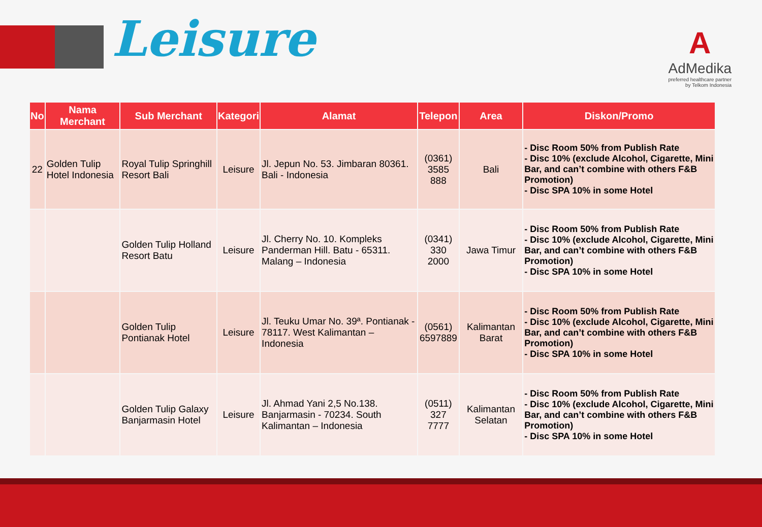Leisure
A
AdMedika
preferred healthcare partner
by Telkom Indonesia
| No | Nama Merchant | Sub Merchant | Kategori | Alamat | Telepon | Area | Diskon/Promo |
| --- | --- | --- | --- | --- | --- | --- | --- |
| 22 | Golden Tulip Hotel Indonesia | Royal Tulip Springhill Resort Bali | Leisure | Jl. Jepun No. 53. Jimbaran 80361. Bali - Indonesia | (0361) 3585 888 | Bali | - Disc Room 50% from Publish Rate - Disc 10% (exclude Alcohol, Cigarette, Mini Bar, and can’t combine with others F&B Promotion) - Disc SPA 10% in some Hotel |
| | | Golden Tulip Holland Resort Batu | Leisure | Jl. Cherry No. 10. Kompleks Panderman Hill. Batu - 65311. Malang – Indonesia | (0341) 330 2000 | Jawa Timur | - Disc Room 50% from Publish Rate - Disc 10% (exclude Alcohol, Cigarette, Mini Bar, and can’t combine with others F&B Promotion) - Disc SPA 10% in some Hotel |
| | | Golden Tulip Pontianak Hotel | Leisure | Jl. Teuku Umar No. 39ª. Pontianak - 78117. West Kalimantan – Indonesia | (0561) 6597889 | Kalimantan Barat | - Disc Room 50% from Publish Rate - Disc 10% (exclude Alcohol, Cigarette, Mini Bar, and can’t combine with others F&B Promotion) - Disc SPA 10% in some Hotel |
| | | Golden Tulip Galaxy Banjarmasin Hotel | Leisure | Jl. Ahmad Yani 2,5 No.138. Banjarmasin - 70234. South Kalimantan – Indonesia | (0511) 327 7777 | Kalimantan Selatan | - Disc Room 50% from Publish Rate - Disc 10% (exclude Alcohol, Cigarette, Mini Bar, and can’t combine with others F&B Promotion) - Disc SPA 10% in some Hotel |